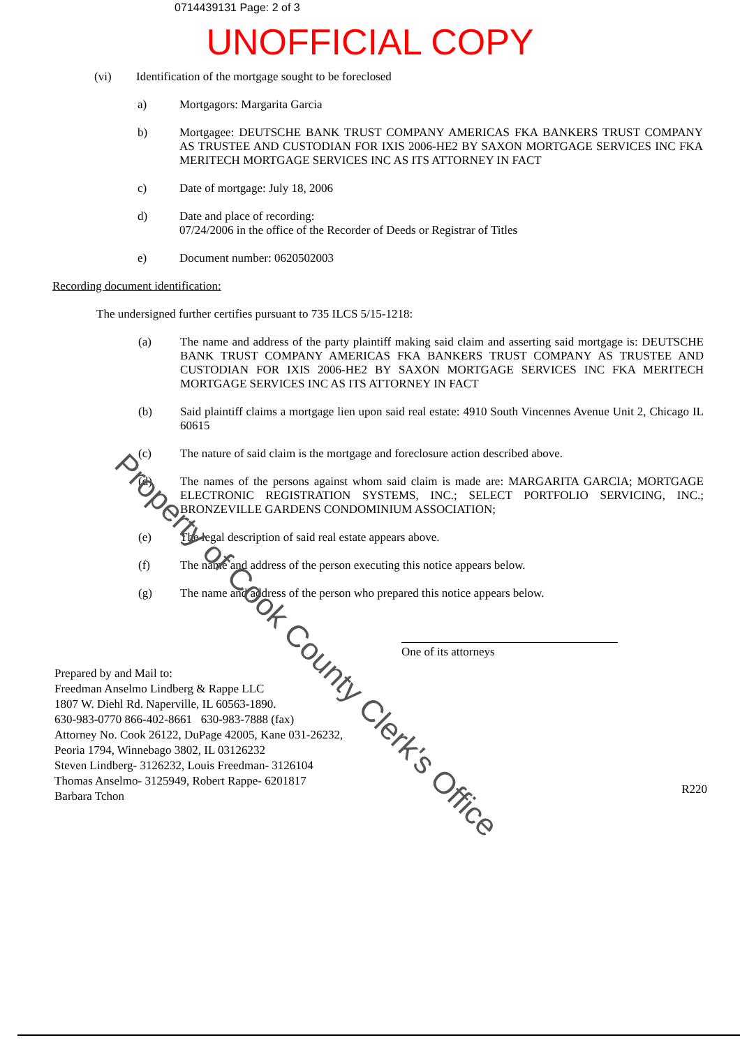0714439131 Page: 2 of 3
UNOFFICIAL COPY
(vi) Identification of the mortgage sought to be foreclosed
a) Mortgagors: Margarita Garcia
b) Mortgagee: DEUTSCHE BANK TRUST COMPANY AMERICAS FKA BANKERS TRUST COMPANY AS TRUSTEE AND CUSTODIAN FOR IXIS 2006-HE2 BY SAXON MORTGAGE SERVICES INC FKA MERITECH MORTGAGE SERVICES INC AS ITS ATTORNEY IN FACT
c) Date of mortgage: July 18, 2006
d) Date and place of recording:
07/24/2006 in the office of the Recorder of Deeds or Registrar of Titles
e) Document number: 0620502003
Recording document identification:
The undersigned further certifies pursuant to 735 ILCS 5/15-1218:
(a) The name and address of the party plaintiff making said claim and asserting said mortgage is: DEUTSCHE BANK TRUST COMPANY AMERICAS FKA BANKERS TRUST COMPANY AS TRUSTEE AND CUSTODIAN FOR IXIS 2006-HE2 BY SAXON MORTGAGE SERVICES INC FKA MERITECH MORTGAGE SERVICES INC AS ITS ATTORNEY IN FACT
(b) Said plaintiff claims a mortgage lien upon said real estate: 4910 South Vincennes Avenue Unit 2, Chicago IL 60615
(c) The nature of said claim is the mortgage and foreclosure action described above.
(d) The names of the persons against whom said claim is made are: MARGARITA GARCIA; MORTGAGE ELECTRONIC REGISTRATION SYSTEMS, INC.; SELECT PORTFOLIO SERVICING, INC.; BRONZEVILLE GARDENS CONDOMINIUM ASSOCIATION;
(e) The legal description of said real estate appears above.
(f) The name and address of the person executing this notice appears below.
(g) The name and address of the person who prepared this notice appears below.
One of its attorneys
Prepared by and Mail to:
Freedman Anselmo Lindberg & Rappe LLC
1807 W. Diehl Rd. Naperville, IL 60563-1890.
630-983-0770 866-402-8661 630-983-7888 (fax)
Attorney No. Cook 26122, DuPage 42005, Kane 031-26232,
Peoria 1794, Winnebago 3802, IL 03126232
Steven Lindberg- 3126232, Louis Freedman- 3126104
Thomas Anselmo- 3125949, Robert Rappe- 6201817
Barbara Tchon
R220
Property of Cook County Clerk's Office